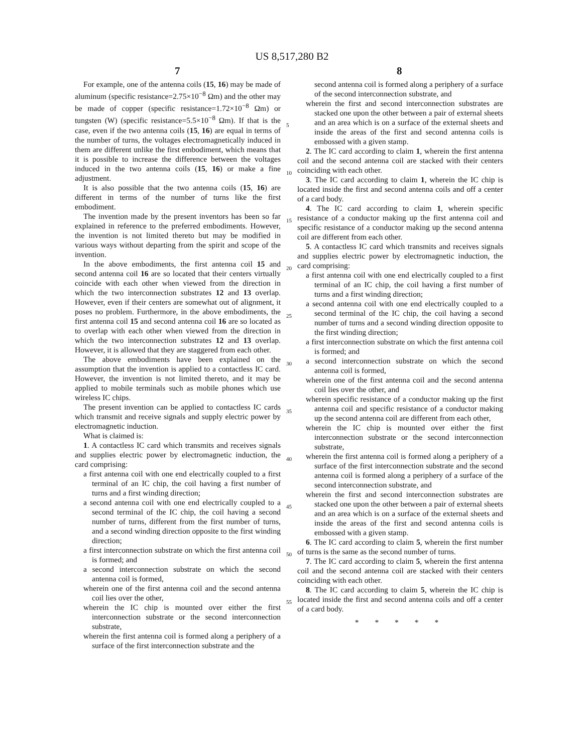US 8,517,280 B2
7 8
For example, one of the antenna coils (15, 16) may be made of aluminum (specific resistance=2.75×10<sup>−8</sup> Ωm) and the other may be made of copper (specific resistance=1.72×10<sup>−8</sup> Ωm) or tungsten (W) (specific resistance=5.5×10<sup>−8</sup> Ωm). If that is the case, even if the two antenna coils (15, 16) are equal in terms of the number of turns, the voltages electromagnetically induced in them are different unlike the first embodiment, which means that it is possible to increase the difference between the voltages induced in the two antenna coils (15, 16) or make a fine adjustment.
It is also possible that the two antenna coils (15, 16) are different in terms of the number of turns like the first embodiment.
The invention made by the present inventors has been so far explained in reference to the preferred embodiments. However, the invention is not limited thereto but may be modified in various ways without departing from the spirit and scope of the invention.
In the above embodiments, the first antenna coil 15 and second antenna coil 16 are so located that their centers virtually coincide with each other when viewed from the direction in which the two interconnection substrates 12 and 13 overlap. However, even if their centers are somewhat out of alignment, it poses no problem. Furthermore, in the above embodiments, the first antenna coil 15 and second antenna coil 16 are so located as to overlap with each other when viewed from the direction in which the two interconnection substrates 12 and 13 overlap. However, it is allowed that they are staggered from each other.
The above embodiments have been explained on the assumption that the invention is applied to a contactless IC card. However, the invention is not limited thereto, and it may be applied to mobile terminals such as mobile phones which use wireless IC chips.
The present invention can be applied to contactless IC cards which transmit and receive signals and supply electric power by electromagnetic induction.
What is claimed is:
1. A contactless IC card which transmits and receives signals and supplies electric power by electromagnetic induction, the card comprising:
a first antenna coil with one end electrically coupled to a first terminal of an IC chip, the coil having a first number of turns and a first winding direction;
a second antenna coil with one end electrically coupled to a second terminal of the IC chip, the coil having a second number of turns, different from the first number of turns, and a second winding direction opposite to the first winding direction;
a first interconnection substrate on which the first antenna coil is formed; and
a second interconnection substrate on which the second antenna coil is formed,
wherein one of the first antenna coil and the second antenna coil lies over the other,
wherein the IC chip is mounted over either the first interconnection substrate or the second interconnection substrate,
wherein the first antenna coil is formed along a periphery of a surface of the first interconnection substrate and the
5
10
15
20
25
30
35
40
45
50
55
second antenna coil is formed along a periphery of a surface of the second interconnection substrate, and
wherein the first and second interconnection substrates are stacked one upon the other between a pair of external sheets and an area which is on a surface of the external sheets and inside the areas of the first and second antenna coils is embossed with a given stamp.
2. The IC card according to claim 1, wherein the first antenna coil and the second antenna coil are stacked with their centers coinciding with each other.
3. The IC card according to claim 1, wherein the IC chip is located inside the first and second antenna coils and off a center of a card body.
4. The IC card according to claim 1, wherein specific resistance of a conductor making up the first antenna coil and specific resistance of a conductor making up the second antenna coil are different from each other.
5. A contactless IC card which transmits and receives signals and supplies electric power by electromagnetic induction, the card comprising:
a first antenna coil with one end electrically coupled to a first terminal of an IC chip, the coil having a first number of turns and a first winding direction;
a second antenna coil with one end electrically coupled to a second terminal of the IC chip, the coil having a second number of turns and a second winding direction opposite to the first winding direction;
a first interconnection substrate on which the first antenna coil is formed; and
a second interconnection substrate on which the second antenna coil is formed,
wherein one of the first antenna coil and the second antenna coil lies over the other, and
wherein specific resistance of a conductor making up the first antenna coil and specific resistance of a conductor making up the second antenna coil are different from each other,
wherein the IC chip is mounted over either the first interconnection substrate or the second interconnection substrate,
wherein the first antenna coil is formed along a periphery of a surface of the first interconnection substrate and the second antenna coil is formed along a periphery of a surface of the second interconnection substrate, and
wherein the first and second interconnection substrates are stacked one upon the other between a pair of external sheets and an area which is on a surface of the external sheets and inside the areas of the first and second antenna coils is embossed with a given stamp.
6. The IC card according to claim 5, wherein the first number of turns is the same as the second number of turns.
7. The IC card according to claim 5, wherein the first antenna coil and the second antenna coil are stacked with their centers coinciding with each other.
8. The IC card according to claim 5, wherein the IC chip is located inside the first and second antenna coils and off a center of a card body.
* * * * *